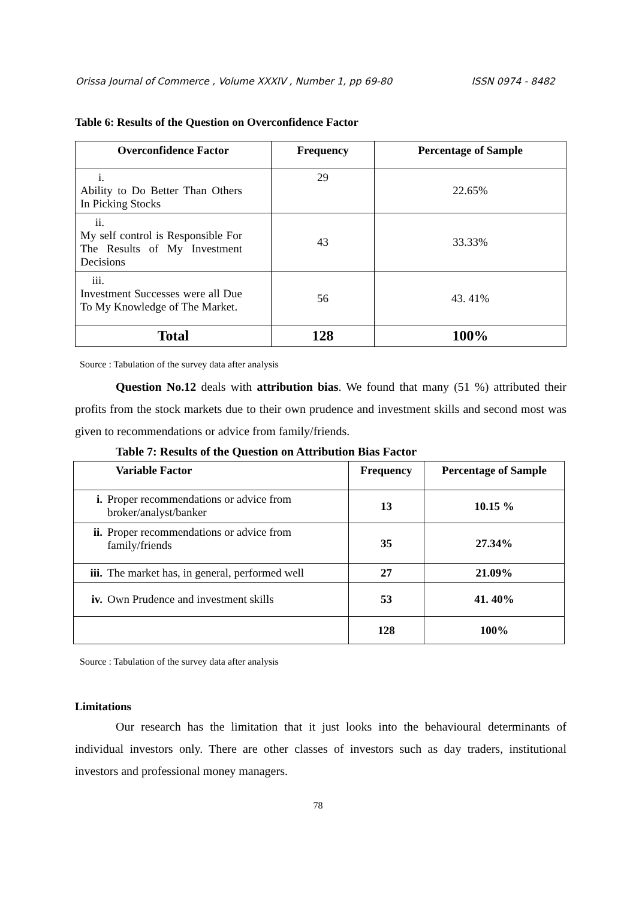Orissa Journal of Commerce , Volume XXXIV , Number 1, pp 69-80 ISSN 0974 - 8482
Table 6: Results of the Question on Overconfidence Factor
| Overconfidence Factor | Frequency | Percentage of Sample |
| --- | --- | --- |
| i. Ability to Do Better Than Others In Picking Stocks | 29 | 22.65% |
| ii. My self control is Responsible For The Results of My Investment Decisions | 43 | 33.33% |
| iii. Investment Successes were all Due To My Knowledge of The Market. | 56 | 43. 41% |
| Total | 128 | 100% |
Source : Tabulation of the survey data after analysis
Question No.12 deals with attribution bias. We found that many (51 %) attributed their profits from the stock markets due to their own prudence and investment skills and second most was given to recommendations or advice from family/friends.
Table 7: Results of the Question on Attribution Bias Factor
| Variable Factor | Frequency | Percentage of Sample |
| --- | --- | --- |
| i. Proper recommendations or advice from broker/analyst/banker | 13 | 10.15 % |
| ii. Proper recommendations or advice from family/friends | 35 | 27.34% |
| iii. The market has, in general, performed well | 27 | 21.09% |
| iv. Own Prudence and investment skills | 53 | 41. 40% |
| | 128 | 100% |
Source : Tabulation of the survey data after analysis
Limitations
Our research has the limitation that it just looks into the behavioural determinants of individual investors only. There are other classes of investors such as day traders, institutional investors and professional money managers.
78